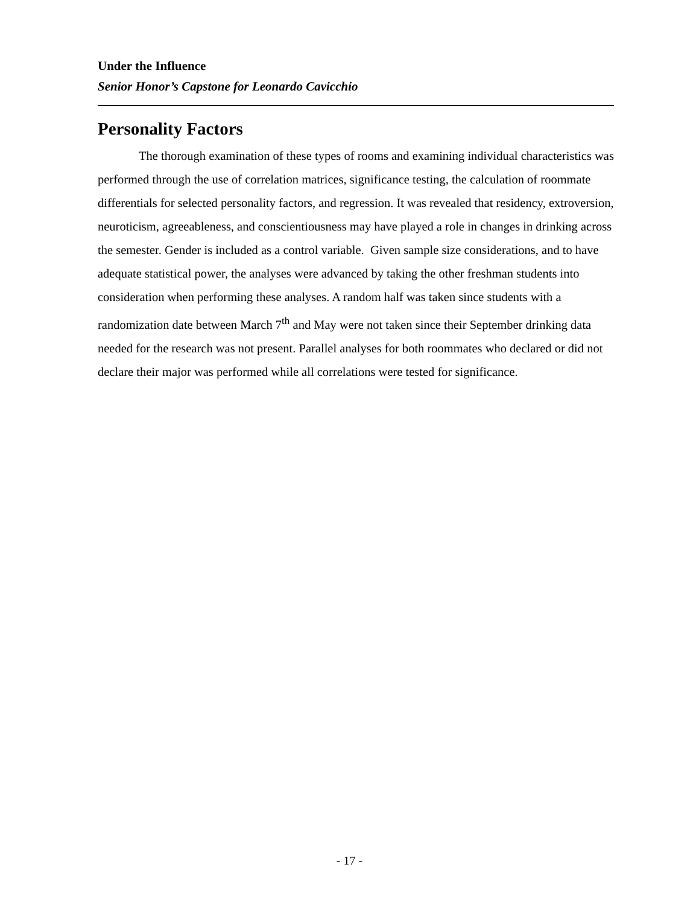Under the Influence
Senior Honor’s Capstone for Leonardo Cavicchio
Personality Factors
The thorough examination of these types of rooms and examining individual characteristics was performed through the use of correlation matrices, significance testing, the calculation of roommate differentials for selected personality factors, and regression. It was revealed that residency, extroversion, neuroticism, agreeableness, and conscientiousness may have played a role in changes in drinking across the semester. Gender is included as a control variable. Given sample size considerations, and to have adequate statistical power, the analyses were advanced by taking the other freshman students into consideration when performing these analyses. A random half was taken since students with a randomization date between March 7<sup>th</sup> and May were not taken since their September drinking data needed for the research was not present. Parallel analyses for both roommates who declared or did not declare their major was performed while all correlations were tested for significance.
- 17 -